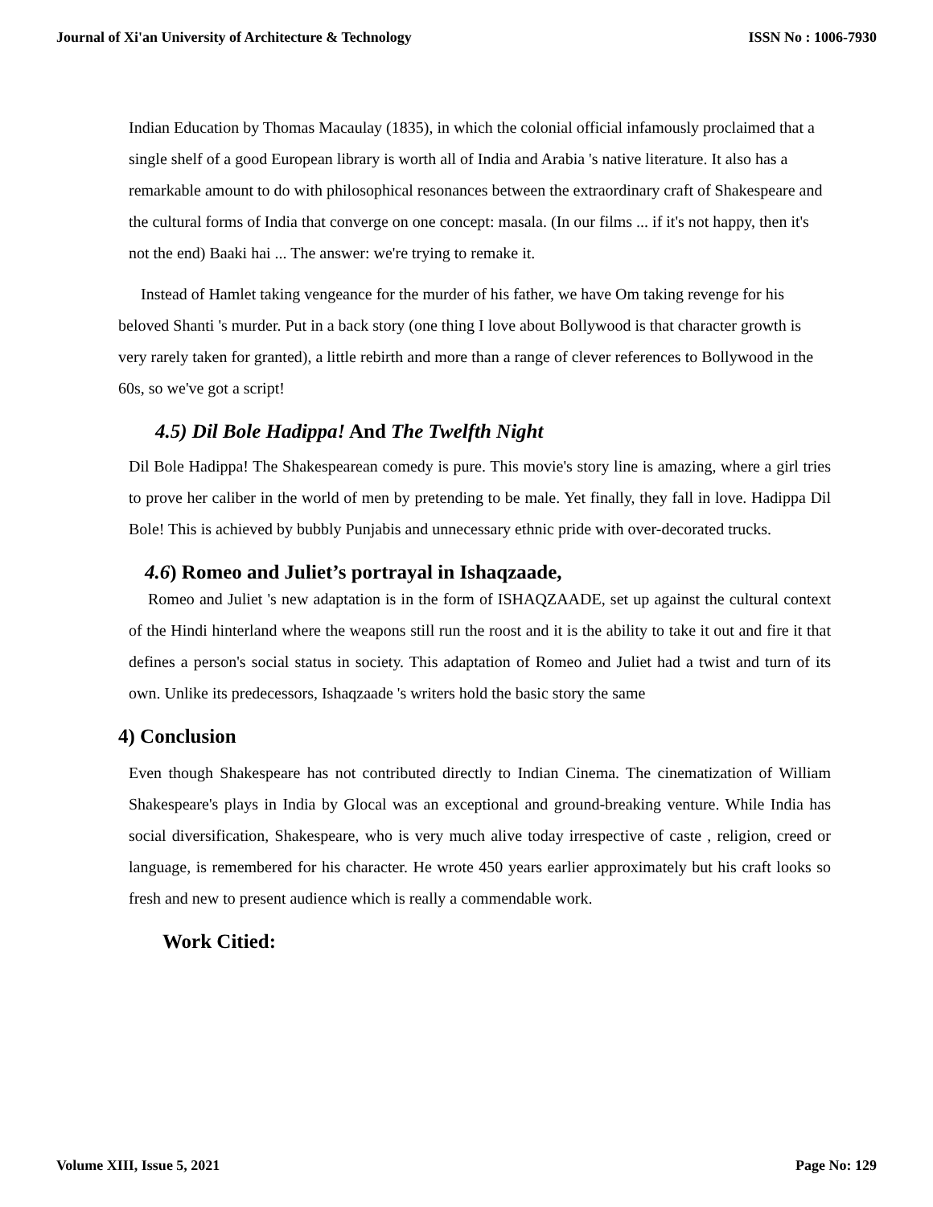Journal of Xi'an University of Architecture & Technology ISSN No : 1006-7930
Indian Education by Thomas Macaulay (1835), in which the colonial official infamously proclaimed that a single shelf of a good European library is worth all of India and Arabia 's native literature. It also has a remarkable amount to do with philosophical resonances between the extraordinary craft of Shakespeare and the cultural forms of India that converge on one concept: masala. (In our films ... if it's not happy, then it's not the end) Baaki hai ... The answer: we're trying to remake it.
Instead of Hamlet taking vengeance for the murder of his father, we have Om taking revenge for his beloved Shanti 's murder. Put in a back story (one thing I love about Bollywood is that character growth is very rarely taken for granted), a little rebirth and more than a range of clever references to Bollywood in the 60s, so we've got a script!
4.5) Dil Bole Hadippa! And The Twelfth Night
Dil Bole Hadippa! The Shakespearean comedy is pure. This movie's story line is amazing, where a girl tries to prove her caliber in the world of men by pretending to be male. Yet finally, they fall in love. Hadippa Dil Bole! This is achieved by bubbly Punjabis and unnecessary ethnic pride with over-decorated trucks.
4.6) Romeo and Juliet’s portrayal in Ishaqzaade,
Romeo and Juliet 's new adaptation is in the form of ISHAQZAADE, set up against the cultural context of the Hindi hinterland where the weapons still run the roost and it is the ability to take it out and fire it that defines a person's social status in society. This adaptation of Romeo and Juliet had a twist and turn of its own. Unlike its predecessors, Ishaqzaade 's writers hold the basic story the same
4) Conclusion
Even though Shakespeare has not contributed directly to Indian Cinema. The cinematization of William Shakespeare's plays in India by Glocal was an exceptional and ground-breaking venture. While India has social diversification, Shakespeare, who is very much alive today irrespective of caste , religion, creed or language, is remembered for his character. He wrote 450 years earlier approximately but his craft looks so fresh and new to present audience which is really a commendable work.
Work Citied:
Volume XIII, Issue 5, 2021 Page No: 129